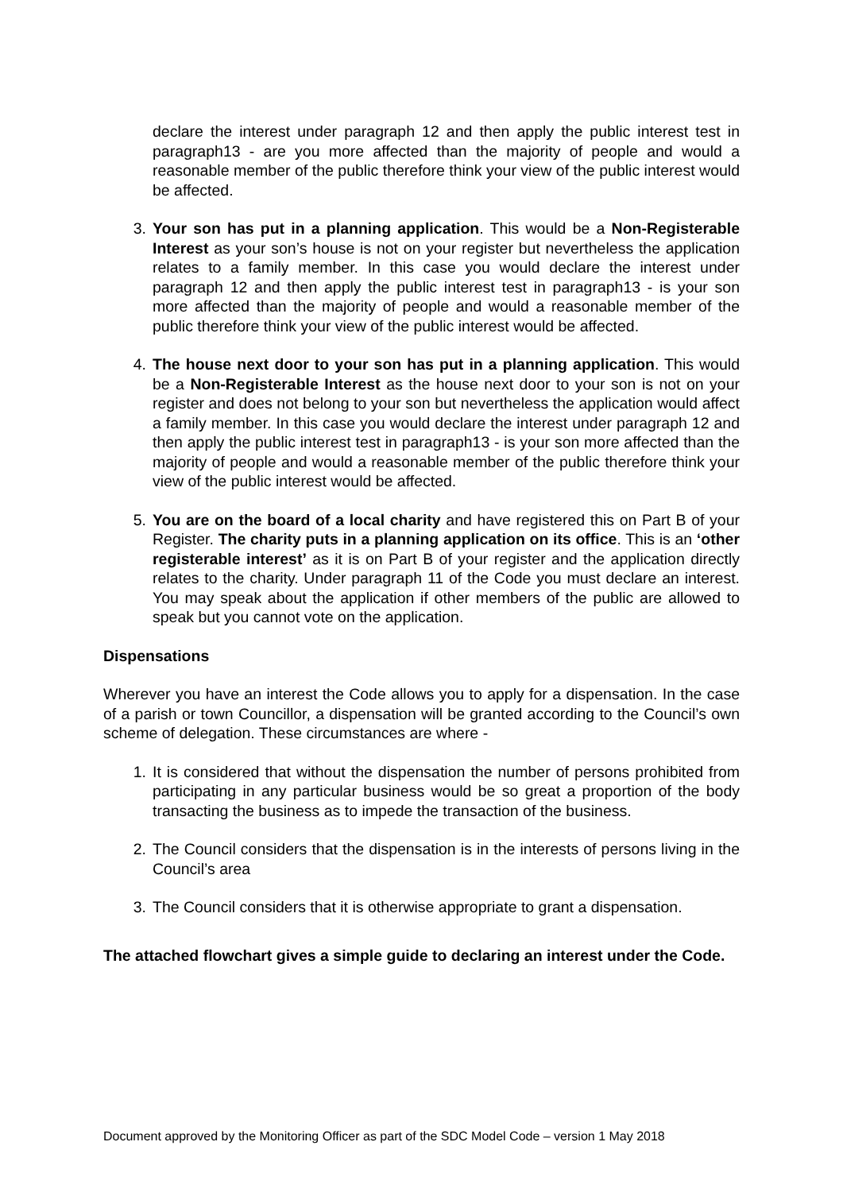declare the interest under paragraph 12 and then apply the public interest test in paragraph13 - are you more affected than the majority of people and would a reasonable member of the public therefore think your view of the public interest would be affected.
3. Your son has put in a planning application. This would be a Non-Registerable Interest as your son’s house is not on your register but nevertheless the application relates to a family member. In this case you would declare the interest under paragraph 12 and then apply the public interest test in paragraph13 - is your son more affected than the majority of people and would a reasonable member of the public therefore think your view of the public interest would be affected.
4. The house next door to your son has put in a planning application. This would be a Non-Registerable Interest as the house next door to your son is not on your register and does not belong to your son but nevertheless the application would affect a family member. In this case you would declare the interest under paragraph 12 and then apply the public interest test in paragraph13 - is your son more affected than the majority of people and would a reasonable member of the public therefore think your view of the public interest would be affected.
5. You are on the board of a local charity and have registered this on Part B of your Register. The charity puts in a planning application on its office. This is an ‘other registerable interest’ as it is on Part B of your register and the application directly relates to the charity. Under paragraph 11 of the Code you must declare an interest. You may speak about the application if other members of the public are allowed to speak but you cannot vote on the application.
Dispensations
Wherever you have an interest the Code allows you to apply for a dispensation. In the case of a parish or town Councillor, a dispensation will be granted according to the Council’s own scheme of delegation. These circumstances are where -
1. It is considered that without the dispensation the number of persons prohibited from participating in any particular business would be so great a proportion of the body transacting the business as to impede the transaction of the business.
2. The Council considers that the dispensation is in the interests of persons living in the Council’s area
3. The Council considers that it is otherwise appropriate to grant a dispensation.
The attached flowchart gives a simple guide to declaring an interest under the Code.
Document approved by the Monitoring Officer as part of the SDC Model Code – version 1 May 2018